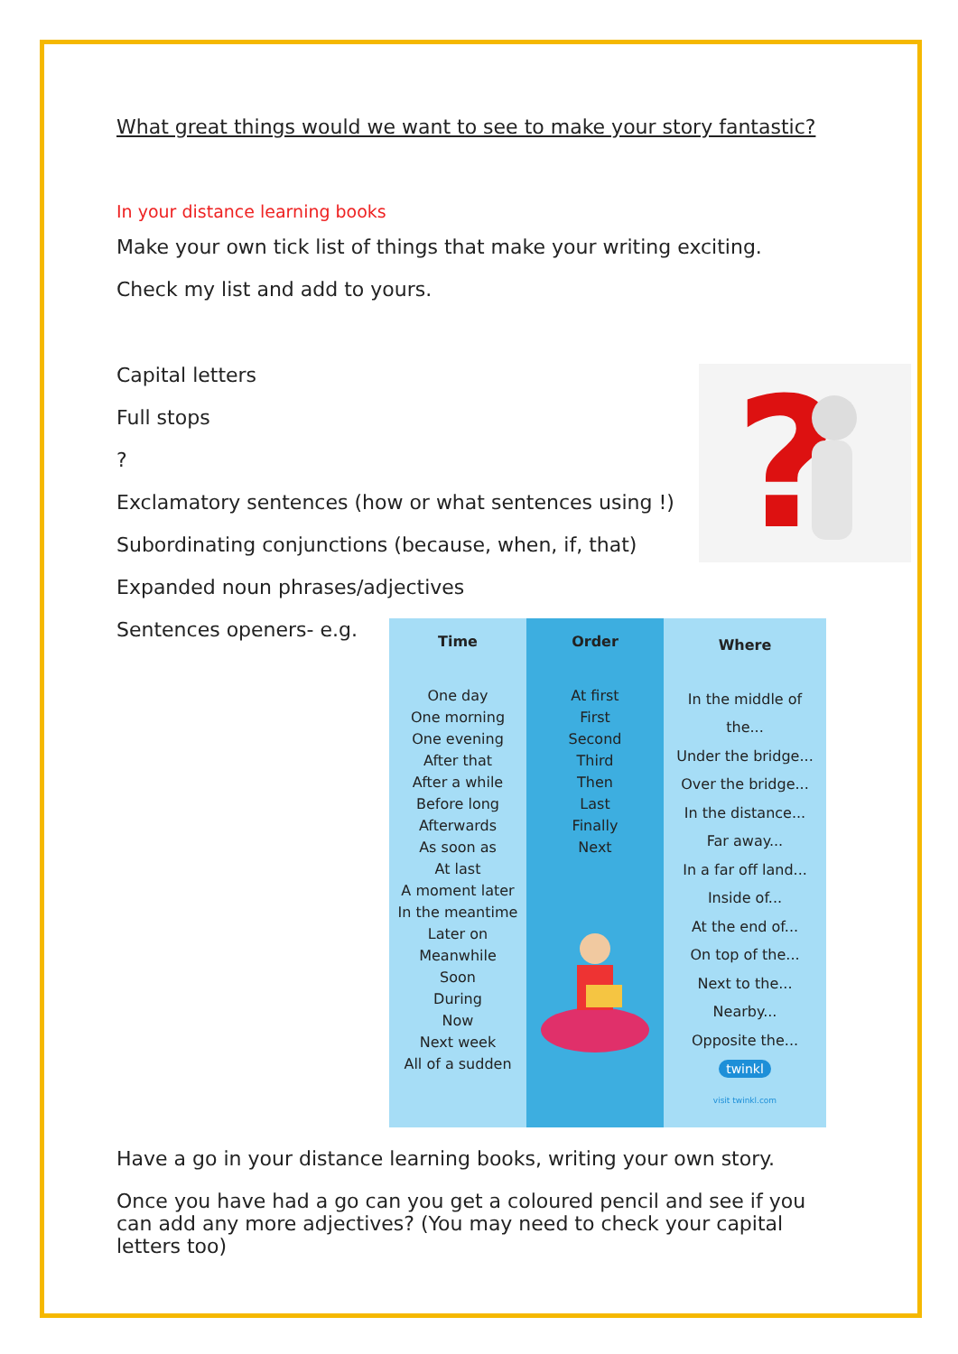What great things would we want to see to make your story fantastic?
In your distance learning books
Make your own tick list of things that make your writing exciting.
Check my list and add to yours.
?
Capital letters
Full stops
?
Exclamatory sentences (how or what sentences using !)
Subordinating conjunctions (because, when, if, that)
Expanded noun phrases/adjectives
Sentences openers- e.g.
| Time | Order | Where |
| --- | --- | --- |
| One day One morning One evening After that After a while Before long Afterwards As soon as At last A moment later In the meantime Later on Meanwhile Soon During Now Next week All of a sudden | At first First Second Third Then Last Finally Next | In the middle of the... Under the bridge... Over the bridge... In the distance... Far away... In a far off land... Inside of... At the end of... On top of the... Next to the... Nearby... Opposite the... twinkl visit twinkl.com |
Have a go in your distance learning books, writing your own story.
Once you have had a go can you get a coloured pencil and see if you can add any more adjectives? (You may need to check your capital letters too)